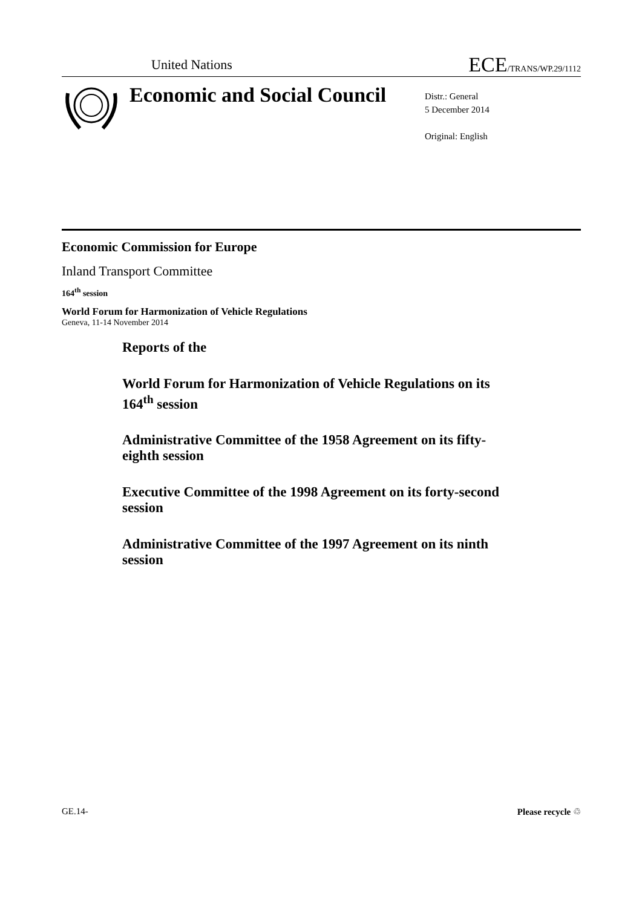United Nations
ECE/TRANS/WP.29/1112
Economic and Social Council
Distr.: General
5 December 2014
Original: English
Economic Commission for Europe
Inland Transport Committee
164<sup>th</sup> session
World Forum for Harmonization of Vehicle Regulations
Geneva, 11-14 November 2014
Reports of the
World Forum for Harmonization of Vehicle Regulations on its 164<sup>th</sup> session
Administrative Committee of the 1958 Agreement on its fifty-eighth session
Executive Committee of the 1998 Agreement on its forty-second session
Administrative Committee of the 1997 Agreement on its ninth session
GE.14- Please recycle ♲